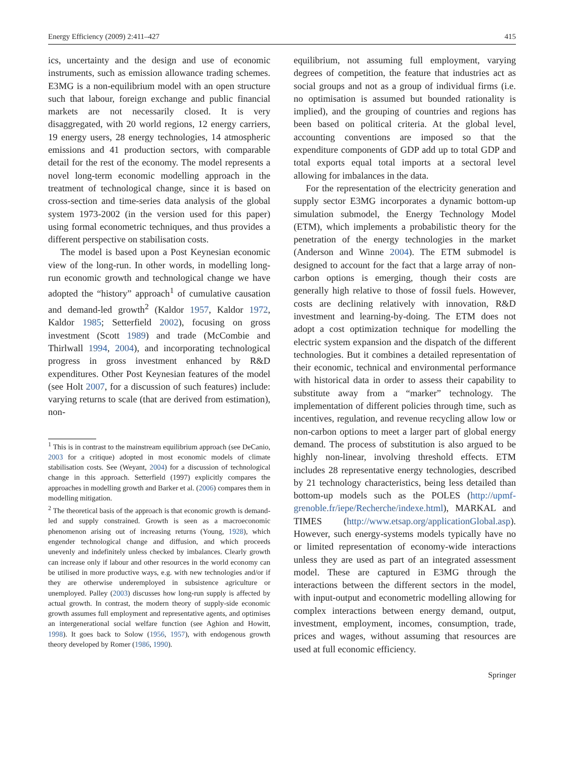Energy Efficiency (2009) 2:411–427 415
ics, uncertainty and the design and use of economic instruments, such as emission allowance trading schemes. E3MG is a non-equilibrium model with an open structure such that labour, foreign exchange and public financial markets are not necessarily closed. It is very disaggregated, with 20 world regions, 12 energy carriers, 19 energy users, 28 energy technologies, 14 atmospheric emissions and 41 production sectors, with comparable detail for the rest of the economy. The model represents a novel long-term economic modelling approach in the treatment of technological change, since it is based on cross-section and time-series data analysis of the global system 1973-2002 (in the version used for this paper) using formal econometric techniques, and thus provides a different perspective on stabilisation costs.
The model is based upon a Post Keynesian economic view of the long-run. In other words, in modelling long-run economic growth and technological change we have adopted the “history” approach<sup>1</sup> of cumulative causation and demand-led growth<sup>2</sup> (Kaldor 1957, Kaldor 1972, Kaldor 1985; Setterfield 2002), focusing on gross investment (Scott 1989) and trade (McCombie and Thirlwall 1994, 2004), and incorporating technological progress in gross investment enhanced by R&D expenditures. Other Post Keynesian features of the model (see Holt 2007, for a discussion of such features) include: varying returns to scale (that are derived from estimation), non-
<sup>1</sup> This is in contrast to the mainstream equilibrium approach (see DeCanio, 2003 for a critique) adopted in most economic models of climate stabilisation costs. See (Weyant, 2004) for a discussion of technological change in this approach. Setterfield (1997) explicitly compares the approaches in modelling growth and Barker et al. (2006) compares them in modelling mitigation.
<sup>2</sup> The theoretical basis of the approach is that economic growth is demand-led and supply constrained. Growth is seen as a macroeconomic phenomenon arising out of increasing returns (Young, 1928), which engender technological change and diffusion, and which proceeds unevenly and indefinitely unless checked by imbalances. Clearly growth can increase only if labour and other resources in the world economy can be utilised in more productive ways, e.g. with new technologies and/or if they are otherwise underemployed in subsistence agriculture or unemployed. Palley (2003) discusses how long-run supply is affected by actual growth. In contrast, the modern theory of supply-side economic growth assumes full employment and representative agents, and optimises an intergenerational social welfare function (see Aghion and Howitt, 1998). It goes back to Solow (1956, 1957), with endogenous growth theory developed by Romer (1986, 1990).
equilibrium, not assuming full employment, varying degrees of competition, the feature that industries act as social groups and not as a group of individual firms (i.e. no optimisation is assumed but bounded rationality is implied), and the grouping of countries and regions has been based on political criteria. At the global level, accounting conventions are imposed so that the expenditure components of GDP add up to total GDP and total exports equal total imports at a sectoral level allowing for imbalances in the data.
For the representation of the electricity generation and supply sector E3MG incorporates a dynamic bottom-up simulation submodel, the Energy Technology Model (ETM), which implements a probabilistic theory for the penetration of the energy technologies in the market (Anderson and Winne 2004). The ETM submodel is designed to account for the fact that a large array of non-carbon options is emerging, though their costs are generally high relative to those of fossil fuels. However, costs are declining relatively with innovation, R&D investment and learning-by-doing. The ETM does not adopt a cost optimization technique for modelling the electric system expansion and the dispatch of the different technologies. But it combines a detailed representation of their economic, technical and environmental performance with historical data in order to assess their capability to substitute away from a “marker” technology. The implementation of different policies through time, such as incentives, regulation, and revenue recycling allow low or non-carbon options to meet a larger part of global energy demand. The process of substitution is also argued to be highly non-linear, involving threshold effects. ETM includes 28 representative energy technologies, described by 21 technology characteristics, being less detailed than bottom-up models such as the POLES (http://upmf-grenoble.fr/iepe/Recherche/indexe.html), MARKAL and TIMES (http://www.etsap.org/applicationGlobal.asp). However, such energy-systems models typically have no or limited representation of economy-wide interactions unless they are used as part of an integrated assessment model. These are captured in E3MG through the interactions between the different sectors in the model, with input-output and econometric modelling allowing for complex interactions between energy demand, output, investment, employment, incomes, consumption, trade, prices and wages, without assuming that resources are used at full economic efficiency.
Springer